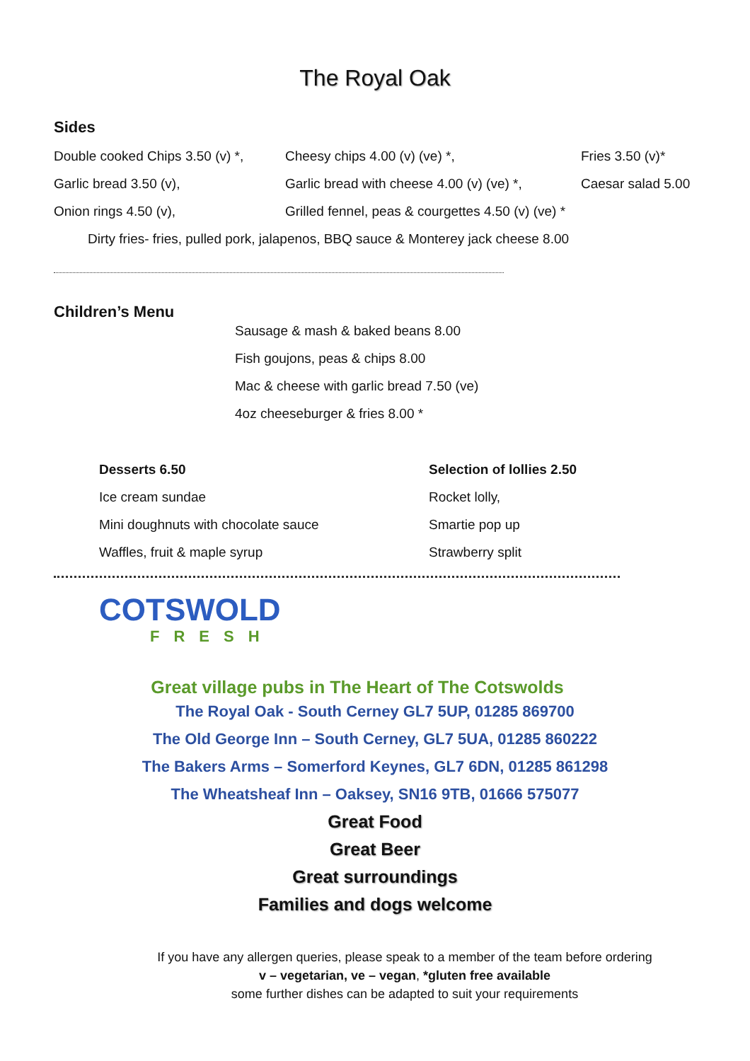The Royal Oak
Sides
Double cooked Chips 3.50 (v) *, Cheesy chips 4.00 (v) (ve) *, Fries 3.50 (v)*
Garlic bread 3.50 (v), Garlic bread with cheese 4.00 (v) (ve) *, Caesar salad 5.00
Onion rings 4.50 (v), Grilled fennel, peas & courgettes 4.50 (v) (ve) *
Dirty fries- fries, pulled pork, jalapenos, BBQ sauce & Monterey jack cheese 8.00
Children’s Menu
Sausage & mash & baked beans 8.00
Fish goujons, peas & chips 8.00
Mac & cheese with garlic bread 7.50 (ve)
4oz cheeseburger & fries 8.00 *
Desserts 6.50
Ice cream sundae
Mini doughnuts with chocolate sauce
Waffles, fruit & maple syrup
Selection of lollies 2.50
Rocket lolly,
Smartie pop up
Strawberry split
COTSWOLD
FRESH
Great village pubs in The Heart of The Cotswolds
The Royal Oak - South Cerney GL7 5UP, 01285 869700
The Old George Inn – South Cerney, GL7 5UA, 01285 860222
The Bakers Arms – Somerford Keynes, GL7 6DN, 01285 861298
The Wheatsheaf Inn – Oaksey, SN16 9TB, 01666 575077
Great Food
Great Beer
Great surroundings
Families and dogs welcome
If you have any allergen queries, please speak to a member of the team before ordering
v – vegetarian, ve – vegan, *gluten free available
some further dishes can be adapted to suit your requirements